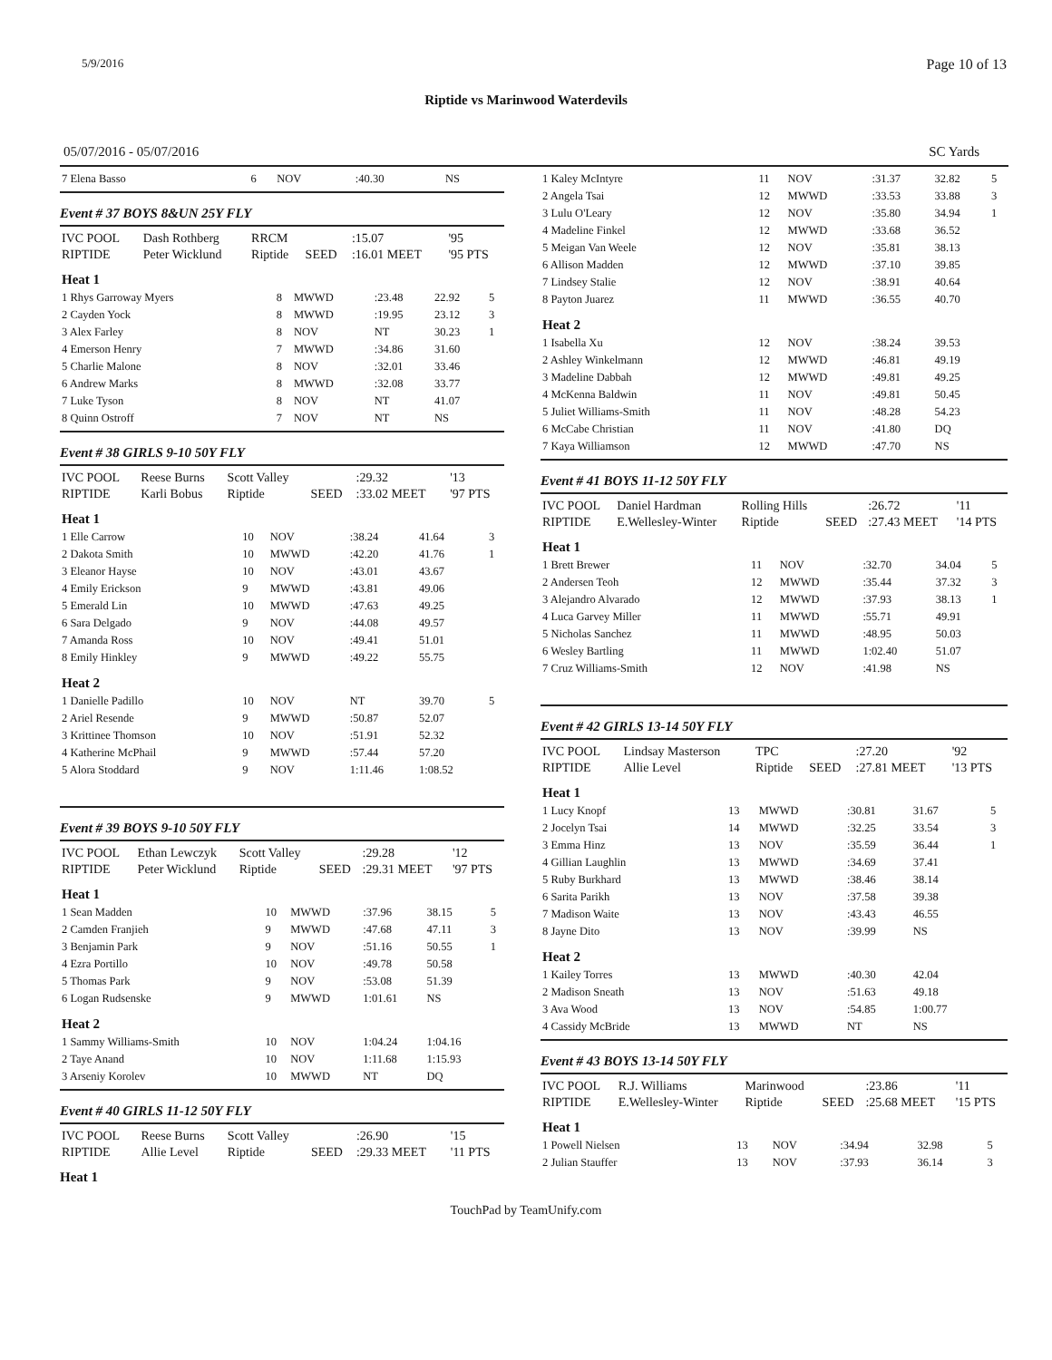5/9/2016 Page 10 of 13
Riptide vs Marinwood Waterdevils
05/07/2016 - 05/07/2016 SC Yards
| 7 Elena Basso | 6 | NOV | :40.30 | NS | |
Event # 37 BOYS 8&UN 25Y FLY
| IVC POOL | Dash Rothberg | RRCM | | :15.07 | '95 |
| RIPTIDE | Peter Wicklund | Riptide | SEED | :16.01 MEET | '95 PTS |
| Heat 1 | | | | | |
| 1 Rhys Garroway Myers | 8 | MWWD | :23.48 | 22.92 | 5 |
| 2 Cayden Yock | 8 | MWWD | :19.95 | 23.12 | 3 |
| 3 Alex Farley | 8 | NOV | NT | 30.23 | 1 |
| 4 Emerson Henry | 7 | MWWD | :34.86 | 31.60 | |
| 5 Charlie Malone | 8 | NOV | :32.01 | 33.46 | |
| 6 Andrew Marks | 8 | MWWD | :32.08 | 33.77 | |
| 7 Luke Tyson | 8 | NOV | NT | 41.07 | |
| 8 Quinn Ostroff | 7 | NOV | NT | NS | |
Event # 38 GIRLS 9-10 50Y FLY
| IVC POOL | Reese Burns | Scott Valley | | :29.32 | '13 |
| RIPTIDE | Karli Bobus | Riptide | SEED | :33.02 MEET | '97 PTS |
| Heat 1 | | | | | |
| 1 Elle Carrow | 10 | NOV | :38.24 | 41.64 | 3 |
| 2 Dakota Smith | 10 | MWWD | :42.20 | 41.76 | 1 |
| 3 Eleanor Hayse | 10 | NOV | :43.01 | 43.67 | |
| 4 Emily Erickson | 9 | MWWD | :43.81 | 49.06 | |
| 5 Emerald Lin | 10 | MWWD | :47.63 | 49.25 | |
| 6 Sara Delgado | 9 | NOV | :44.08 | 49.57 | |
| 7 Amanda Ross | 10 | NOV | :49.41 | 51.01 | |
| 8 Emily Hinkley | 9 | MWWD | :49.22 | 55.75 | |
| Heat 2 | | | | | |
| 1 Danielle Padillo | 10 | NOV | NT | 39.70 | 5 |
| 2 Ariel Resende | 9 | MWWD | :50.87 | 52.07 | |
| 3 Krittinee Thomson | 10 | NOV | :51.91 | 52.32 | |
| 4 Katherine McPhail | 9 | MWWD | :57.44 | 57.20 | |
| 5 Alora Stoddard | 9 | NOV | 1:11.46 | 1:08.52 | |
Event # 39 BOYS 9-10 50Y FLY
| IVC POOL | Ethan Lewczyk | Scott Valley | | :29.28 | '12 |
| RIPTIDE | Peter Wicklund | Riptide | SEED | :29.31 MEET | '97 PTS |
| Heat 1 | | | | | |
| 1 Sean Madden | 10 | MWWD | :37.96 | 38.15 | 5 |
| 2 Camden Franjieh | 9 | MWWD | :47.68 | 47.11 | 3 |
| 3 Benjamin Park | 9 | NOV | :51.16 | 50.55 | 1 |
| 4 Ezra Portillo | 10 | NOV | :49.78 | 50.58 | |
| 5 Thomas Park | 9 | NOV | :53.08 | 51.39 | |
| 6 Logan Rudsenske | 9 | MWWD | 1:01.61 | NS | |
| Heat 2 | | | | | |
| 1 Sammy Williams-Smith | 10 | NOV | 1:04.24 | 1:04.16 | |
| 2 Taye Anand | 10 | NOV | 1:11.68 | 1:15.93 | |
| 3 Arseniy Korolev | 10 | MWWD | NT | DQ | |
Event # 40 GIRLS 11-12 50Y FLY
| IVC POOL | Reese Burns | Scott Valley | | :26.90 | '15 |
| RIPTIDE | Allie Level | Riptide | SEED | :29.33 MEET | '11 PTS |
Heat 1
| 1 Kaley McIntyre | 11 | NOV | :31.37 | 32.82 | 5 |
| 2 Angela Tsai | 12 | MWWD | :33.53 | 33.88 | 3 |
| 3 Lulu O'Leary | 12 | NOV | :35.80 | 34.94 | 1 |
| 4 Madeline Finkel | 12 | MWWD | :33.68 | 36.52 | |
| 5 Meigan Van Weele | 12 | NOV | :35.81 | 38.13 | |
| 6 Allison Madden | 12 | MWWD | :37.10 | 39.85 | |
| 7 Lindsey Stalie | 12 | NOV | :38.91 | 40.64 | |
| 8 Payton Juarez | 11 | MWWD | :36.55 | 40.70 | |
| Heat 2 | | | | | |
| 1 Isabella Xu | 12 | NOV | :38.24 | 39.53 | |
| 2 Ashley Winkelmann | 12 | MWWD | :46.81 | 49.19 | |
| 3 Madeline Dabbah | 12 | MWWD | :49.81 | 49.25 | |
| 4 McKenna Baldwin | 11 | NOV | :49.81 | 50.45 | |
| 5 Juliet Williams-Smith | 11 | NOV | :48.28 | 54.23 | |
| 6 McCabe Christian | 11 | NOV | :41.80 | DQ | |
| 7 Kaya Williamson | 12 | MWWD | :47.70 | NS | |
Event # 41 BOYS 11-12 50Y FLY
| IVC POOL | Daniel Hardman | Rolling Hills | | :26.72 | '11 |
| RIPTIDE | E.Wellesley-Winter | Riptide | SEED | :27.43 MEET | '14 PTS |
| Heat 1 | | | | | |
| 1 Brett Brewer | 11 | NOV | :32.70 | 34.04 | 5 |
| 2 Andersen Teoh | 12 | MWWD | :35.44 | 37.32 | 3 |
| 3 Alejandro Alvarado | 12 | MWWD | :37.93 | 38.13 | 1 |
| 4 Luca Garvey Miller | 11 | MWWD | :55.71 | 49.91 | |
| 5 Nicholas Sanchez | 11 | MWWD | :48.95 | 50.03 | |
| 6 Wesley Bartling | 11 | MWWD | 1:02.40 | 51.07 | |
| 7 Cruz Williams-Smith | 12 | NOV | :41.98 | NS | |
Event # 42 GIRLS 13-14 50Y FLY
| IVC POOL | Lindsay Masterson | TPC | | :27.20 | '92 |
| RIPTIDE | Allie Level | Riptide | SEED | :27.81 MEET | '13 PTS |
| Heat 1 | | | | | |
| 1 Lucy Knopf | 13 | MWWD | :30.81 | 31.67 | 5 |
| 2 Jocelyn Tsai | 14 | MWWD | :32.25 | 33.54 | 3 |
| 3 Emma Hinz | 13 | NOV | :35.59 | 36.44 | 1 |
| 4 Gillian Laughlin | 13 | MWWD | :34.69 | 37.41 | |
| 5 Ruby Burkhard | 13 | MWWD | :38.46 | 38.14 | |
| 6 Sarita Parikh | 13 | NOV | :37.58 | 39.38 | |
| 7 Madison Waite | 13 | NOV | :43.43 | 46.55 | |
| 8 Jayne Dito | 13 | NOV | :39.99 | NS | |
| Heat 2 | | | | | |
| 1 Kailey Torres | 13 | MWWD | :40.30 | 42.04 | |
| 2 Madison Sneath | 13 | NOV | :51.63 | 49.18 | |
| 3 Ava Wood | 13 | NOV | :54.85 | 1:00.77 | |
| 4 Cassidy McBride | 13 | MWWD | NT | NS | |
Event # 43 BOYS 13-14 50Y FLY
| IVC POOL | R.J. Williams | Marinwood | | :23.86 | '11 |
| RIPTIDE | E.Wellesley-Winter | Riptide | SEED | :25.68 MEET | '15 PTS |
| Heat 1 | | | | | |
| 1 Powell Nielsen | 13 | NOV | :34.94 | 32.98 | 5 |
| 2 Julian Stauffer | 13 | NOV | :37.93 | 36.14 | 3 |
TouchPad by TeamUnify.com